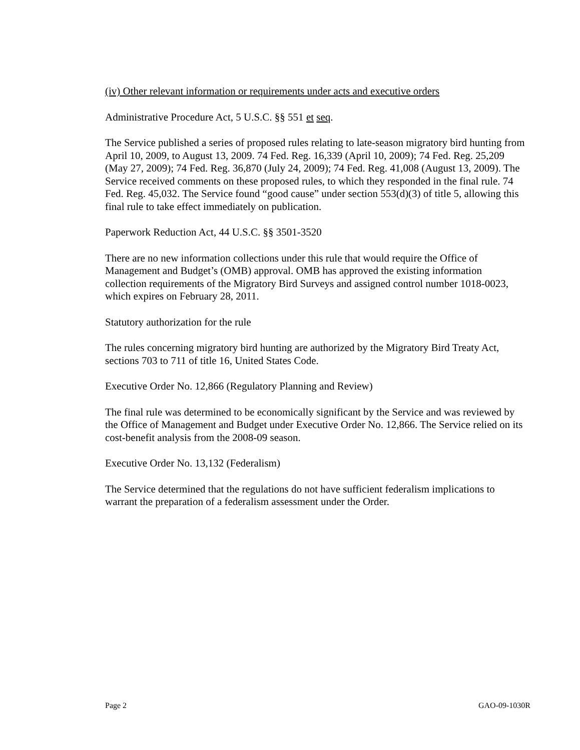(iv) Other relevant information or requirements under acts and executive orders
Administrative Procedure Act, 5 U.S.C. §§ 551 et seq.
The Service published a series of proposed rules relating to late-season migratory bird hunting from April 10, 2009, to August 13, 2009. 74 Fed. Reg. 16,339 (April 10, 2009); 74 Fed. Reg. 25,209 (May 27, 2009); 74 Fed. Reg. 36,870 (July 24, 2009); 74 Fed. Reg. 41,008 (August 13, 2009). The Service received comments on these proposed rules, to which they responded in the final rule. 74 Fed. Reg. 45,032. The Service found “good cause” under section 553(d)(3) of title 5, allowing this final rule to take effect immediately on publication.
Paperwork Reduction Act, 44 U.S.C. §§ 3501-3520
There are no new information collections under this rule that would require the Office of Management and Budget’s (OMB) approval. OMB has approved the existing information collection requirements of the Migratory Bird Surveys and assigned control number 1018-0023, which expires on February 28, 2011.
Statutory authorization for the rule
The rules concerning migratory bird hunting are authorized by the Migratory Bird Treaty Act, sections 703 to 711 of title 16, United States Code.
Executive Order No. 12,866 (Regulatory Planning and Review)
The final rule was determined to be economically significant by the Service and was reviewed by the Office of Management and Budget under Executive Order No. 12,866. The Service relied on its cost-benefit analysis from the 2008-09 season.
Executive Order No. 13,132 (Federalism)
The Service determined that the regulations do not have sufficient federalism implications to warrant the preparation of a federalism assessment under the Order.
Page 2 GAO-09-1030R